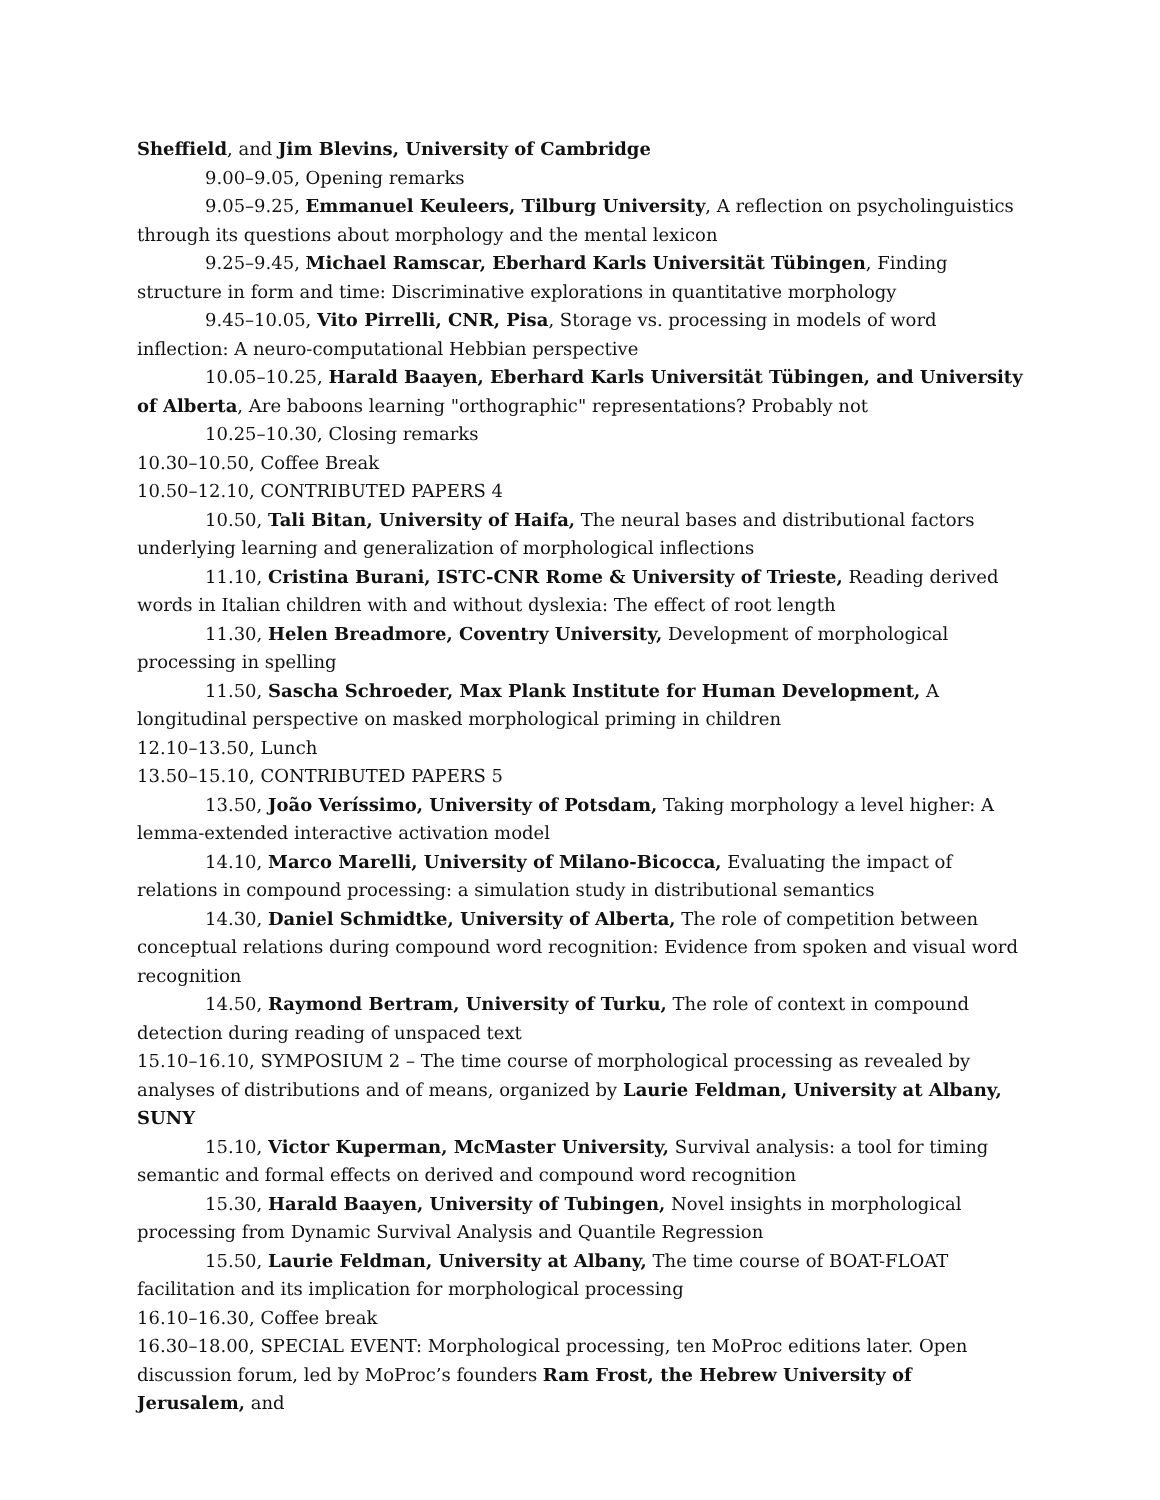Sheffield, and Jim Blevins, University of Cambridge
9.00–9.05, Opening remarks
9.05–9.25, Emmanuel Keuleers, Tilburg University, A reflection on psycholinguistics through its questions about morphology and the mental lexicon
9.25–9.45, Michael Ramscar, Eberhard Karls Universität Tübingen, Finding structure in form and time: Discriminative explorations in quantitative morphology
9.45–10.05, Vito Pirrelli, CNR, Pisa, Storage vs. processing in models of word inflection: A neuro-computational Hebbian perspective
10.05–10.25, Harald Baayen, Eberhard Karls Universität Tübingen, and University of Alberta, Are baboons learning "orthographic" representations? Probably not
10.25–10.30, Closing remarks
10.30–10.50, Coffee Break
10.50–12.10, CONTRIBUTED PAPERS 4
10.50, Tali Bitan, University of Haifa, The neural bases and distributional factors underlying learning and generalization of morphological inflections
11.10, Cristina Burani, ISTC-CNR Rome & University of Trieste, Reading derived words in Italian children with and without dyslexia: The effect of root length
11.30, Helen Breadmore, Coventry University, Development of morphological processing in spelling
11.50, Sascha Schroeder, Max Plank Institute for Human Development, A longitudinal perspective on masked morphological priming in children
12.10–13.50, Lunch
13.50–15.10, CONTRIBUTED PAPERS 5
13.50, João Veríssimo, University of Potsdam, Taking morphology a level higher: A lemma-extended interactive activation model
14.10, Marco Marelli, University of Milano-Bicocca, Evaluating the impact of relations in compound processing: a simulation study in distributional semantics
14.30, Daniel Schmidtke, University of Alberta, The role of competition between conceptual relations during compound word recognition: Evidence from spoken and visual word recognition
14.50, Raymond Bertram, University of Turku, The role of context in compound detection during reading of unspaced text
15.10–16.10, SYMPOSIUM 2 – The time course of morphological processing as revealed by analyses of distributions and of means, organized by Laurie Feldman, University at Albany, SUNY
15.10, Victor Kuperman, McMaster University, Survival analysis: a tool for timing semantic and formal effects on derived and compound word recognition
15.30, Harald Baayen, University of Tubingen, Novel insights in morphological processing from Dynamic Survival Analysis and Quantile Regression
15.50, Laurie Feldman, University at Albany, The time course of BOAT-FLOAT facilitation and its implication for morphological processing
16.10–16.30, Coffee break
16.30–18.00, SPECIAL EVENT: Morphological processing, ten MoProc editions later. Open discussion forum, led by MoProc’s founders Ram Frost, the Hebrew University of Jerusalem, and